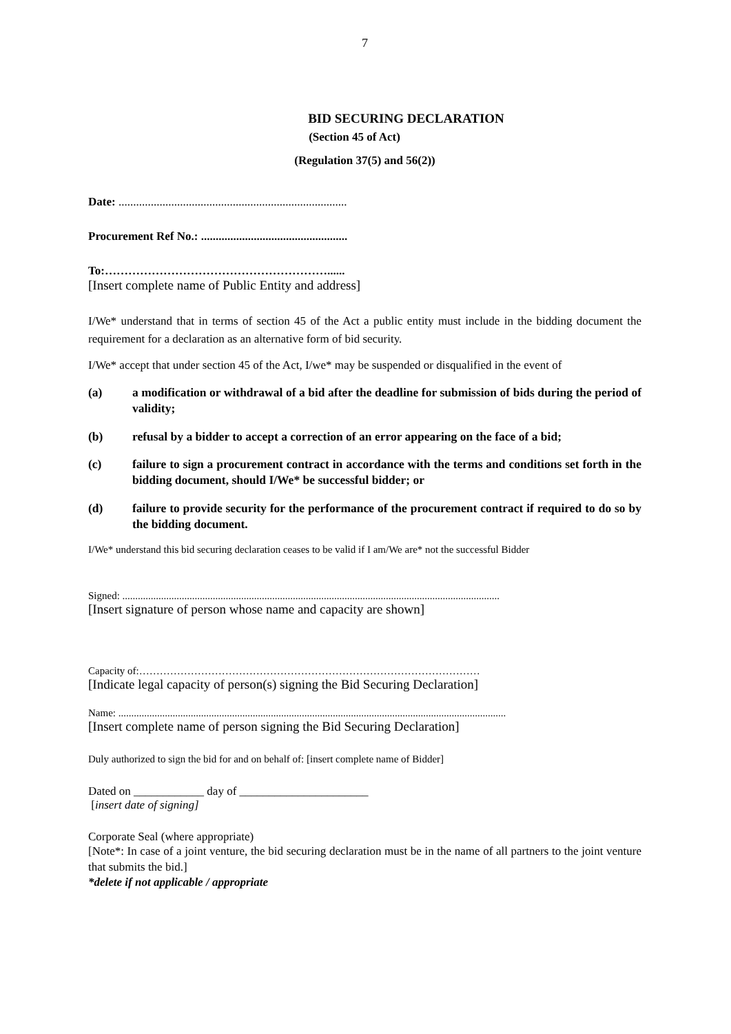7
BID SECURING DECLARATION
(Section 45 of Act)
(Regulation 37(5) and 56(2))
Date: ..............................................................................
Procurement Ref No.: ..................................................
To:…………………………………………………......
[Insert complete name of Public Entity and address]
I/We* understand that in terms of section 45 of the Act a public entity must include in the bidding document the requirement for a declaration as an alternative form of bid security.
I/We* accept that under section 45 of the Act, I/we* may be suspended or disqualified in the event of
(a) a modification or withdrawal of a bid after the deadline for submission of bids during the period of validity;
(b) refusal by a bidder to accept a correction of an error appearing on the face of a bid;
(c) failure to sign a procurement contract in accordance with the terms and conditions set forth in the bidding document, should I/We* be successful bidder; or
(d) failure to provide security for the performance of the procurement contract if required to do so by the bidding document.
I/We* understand this bid securing declaration ceases to be valid if I am/We are* not the successful Bidder
Signed: ..................................................................................................................................................
[Insert signature of person whose name and capacity are shown]
Capacity of:………………………………………………………………………………………
[Indicate legal capacity of person(s) signing the Bid Securing Declaration]
Name: ......................................................................................................................................................
[Insert complete name of person signing the Bid Securing Declaration]
Duly authorized to sign the bid for and on behalf of: [insert complete name of Bidder]
Dated on ____________ day of ______________________
[insert date of signing]
Corporate Seal (where appropriate)
[Note*: In case of a joint venture, the bid securing declaration must be in the name of all partners to the joint venture that submits the bid.]
*delete if not applicable / appropriate